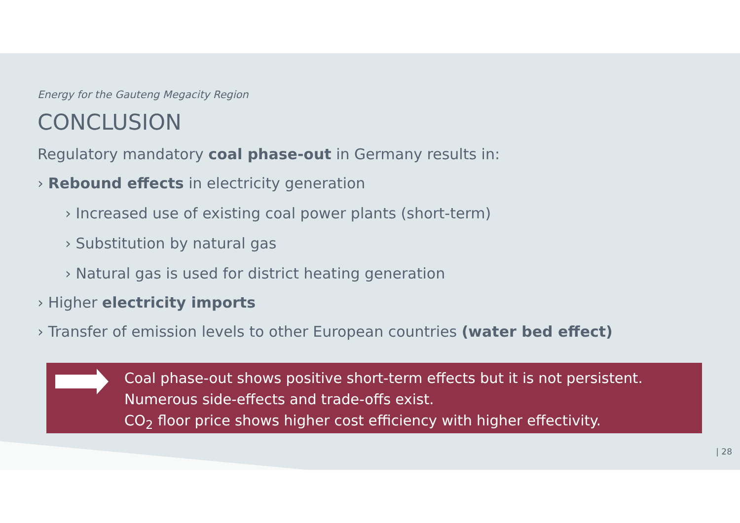Energy for the Gauteng Megacity Region
CONCLUSION
Regulatory mandatory coal phase-out in Germany results in:
› Rebound effects in electricity generation
› Increased use of existing coal power plants (short-term)
› Substitution by natural gas
› Natural gas is used for district heating generation
› Higher electricity imports
› Transfer of emission levels to other European countries (water bed effect)
Coal phase-out shows positive short-term effects but it is not persistent.
Numerous side-effects and trade-offs exist.
CO<sub>2</sub> floor price shows higher cost efficiency with higher effectivity.
| 28